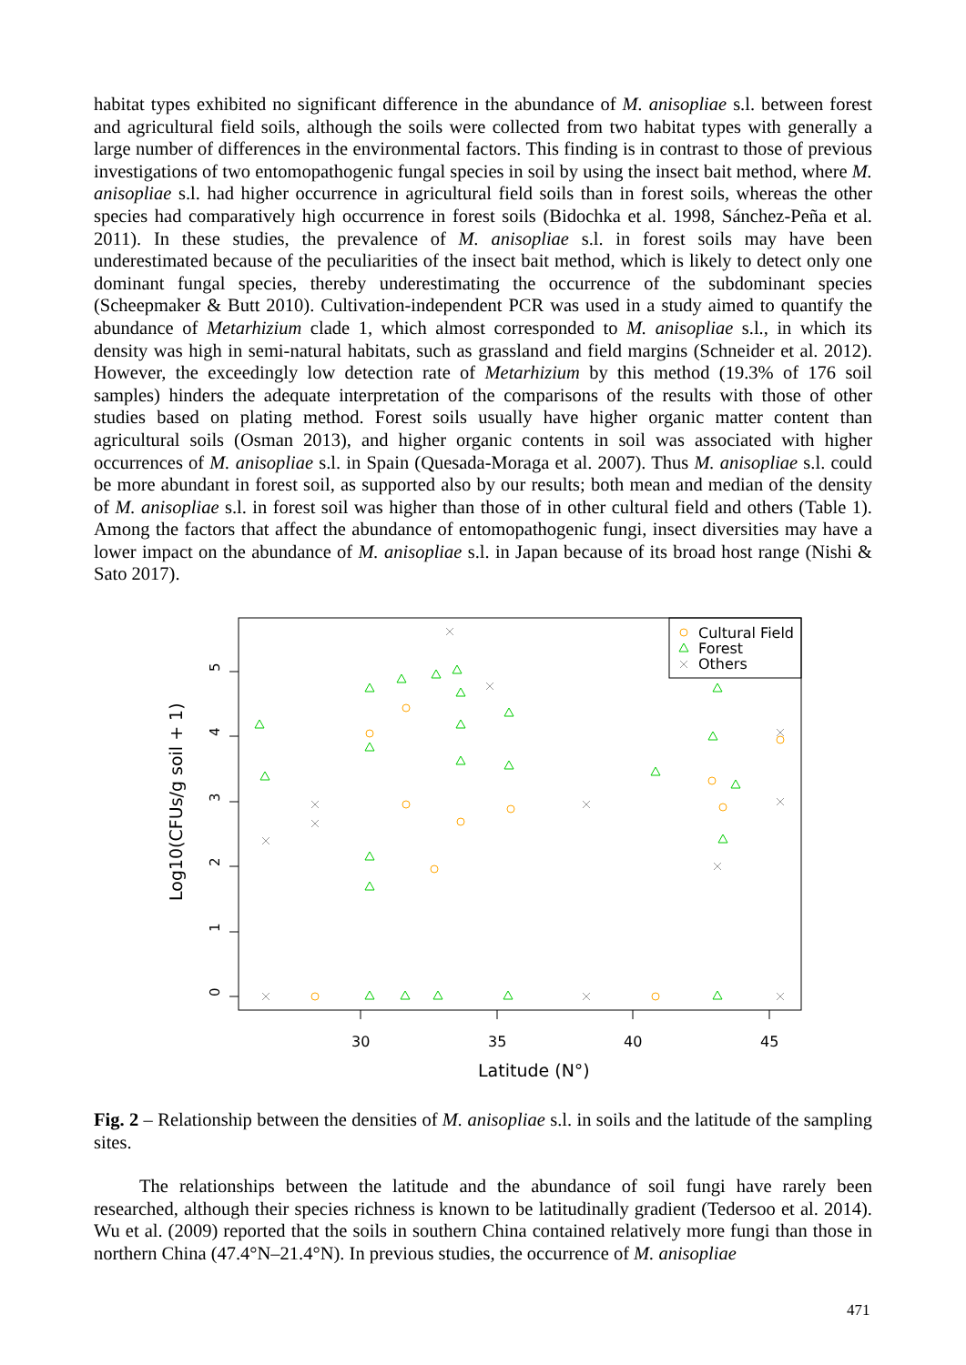habitat types exhibited no significant difference in the abundance of M. anisopliae s.l. between forest and agricultural field soils, although the soils were collected from two habitat types with generally a large number of differences in the environmental factors. This finding is in contrast to those of previous investigations of two entomopathogenic fungal species in soil by using the insect bait method, where M. anisopliae s.l. had higher occurrence in agricultural field soils than in forest soils, whereas the other species had comparatively high occurrence in forest soils (Bidochka et al. 1998, Sánchez-Peña et al. 2011). In these studies, the prevalence of M. anisopliae s.l. in forest soils may have been underestimated because of the peculiarities of the insect bait method, which is likely to detect only one dominant fungal species, thereby underestimating the occurrence of the subdominant species (Scheepmaker & Butt 2010). Cultivation-independent PCR was used in a study aimed to quantify the abundance of Metarhizium clade 1, which almost corresponded to M. anisopliae s.l., in which its density was high in semi-natural habitats, such as grassland and field margins (Schneider et al. 2012). However, the exceedingly low detection rate of Metarhizium by this method (19.3% of 176 soil samples) hinders the adequate interpretation of the comparisons of the results with those of other studies based on plating method. Forest soils usually have higher organic matter content than agricultural soils (Osman 2013), and higher organic contents in soil was associated with higher occurrences of M. anisopliae s.l. in Spain (Quesada-Moraga et al. 2007). Thus M. anisopliae s.l. could be more abundant in forest soil, as supported also by our results; both mean and median of the density of M. anisopliae s.l. in forest soil was higher than those of in other cultural field and others (Table 1). Among the factors that affect the abundance of entomopathogenic fungi, insect diversities may have a lower impact on the abundance of M. anisopliae s.l. in Japan because of its broad host range (Nishi & Sato 2017).
Cultural Field
Forest
Others
30
35
40
45
Latitude (N°)
0
1
2
3
4
5
Log10(CFUs/g soil + 1)
Fig. 2 – Relationship between the densities of M. anisopliae s.l. in soils and the latitude of the sampling sites.
The relationships between the latitude and the abundance of soil fungi have rarely been researched, although their species richness is known to be latitudinally gradient (Tedersoo et al. 2014). Wu et al. (2009) reported that the soils in southern China contained relatively more fungi than those in northern China (47.4°N–21.4°N). In previous studies, the occurrence of M. anisopliae
471